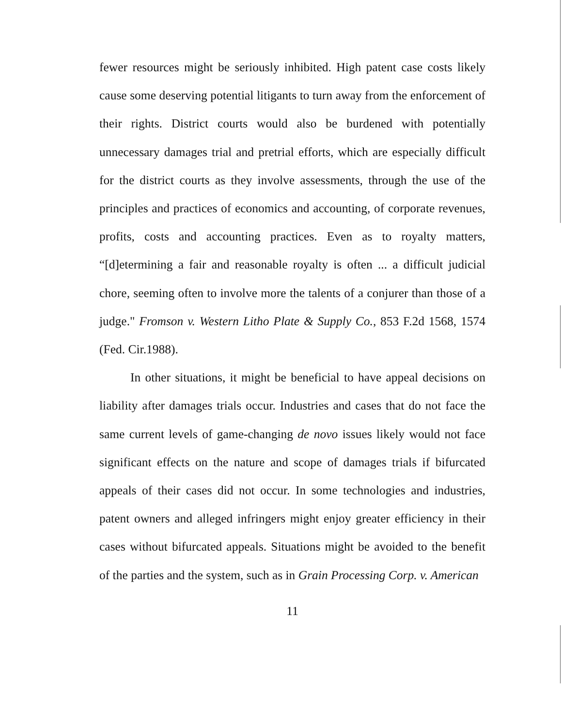fewer resources might be seriously inhibited. High patent case costs likely cause some deserving potential litigants to turn away from the enforcement of their rights. District courts would also be burdened with potentially unnecessary damages trial and pretrial efforts, which are especially difficult for the district courts as they involve assessments, through the use of the principles and practices of economics and accounting, of corporate revenues, profits, costs and accounting practices. Even as to royalty matters, “[d]etermining a fair and reasonable royalty is often ... a difficult judicial chore, seeming often to involve more the talents of a conjurer than those of a judge." Fromson v. Western Litho Plate & Supply Co., 853 F.2d 1568, 1574 (Fed. Cir.1988).
In other situations, it might be beneficial to have appeal decisions on liability after damages trials occur. Industries and cases that do not face the same current levels of game-changing de novo issues likely would not face significant effects on the nature and scope of damages trials if bifurcated appeals of their cases did not occur. In some technologies and industries, patent owners and alleged infringers might enjoy greater efficiency in their cases without bifurcated appeals. Situations might be avoided to the benefit of the parties and the system, such as in Grain Processing Corp. v. American
11